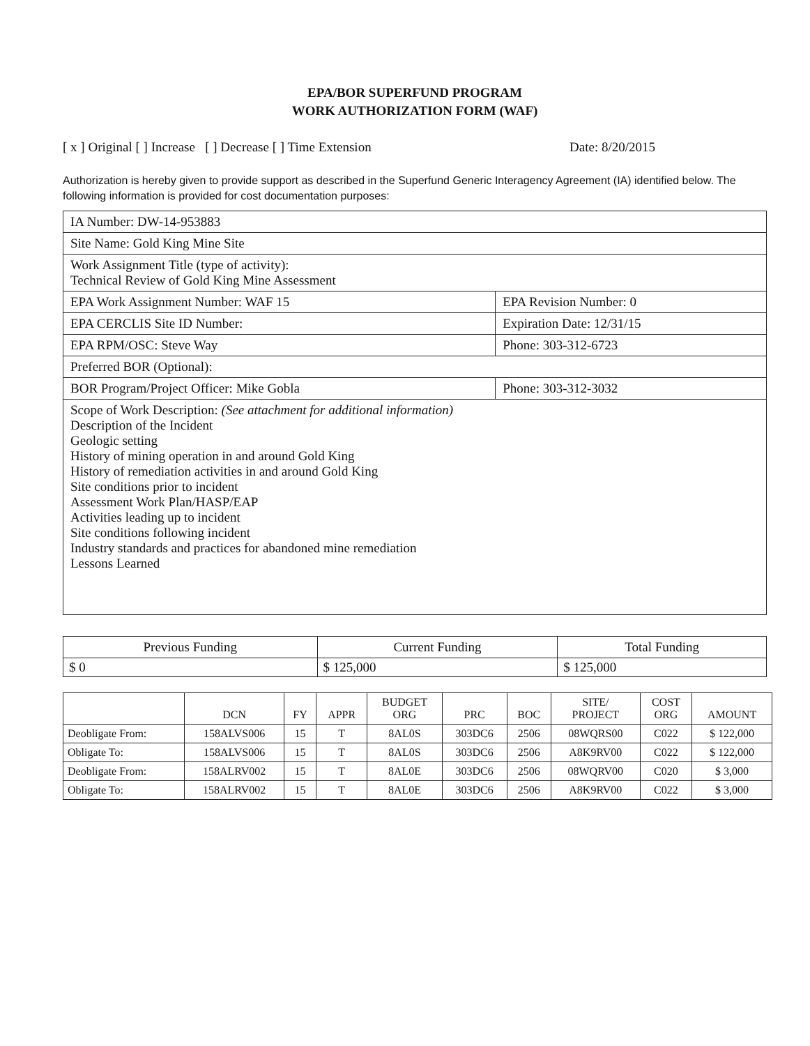EPA/BOR SUPERFUND PROGRAM
WORK AUTHORIZATION FORM (WAF)
[ x ] Original [ ] Increase [ ] Decrease [ ] Time Extension Date: 8/20/2015
Authorization is hereby given to provide support as described in the Superfund Generic Interagency Agreement (IA) identified below. The following information is provided for cost documentation purposes:
| IA Number: DW-14-953883 | | |
| Site Name: Gold King Mine Site | | |
| Work Assignment Title (type of activity): Technical Review of Gold King Mine Assessment | | |
| EPA Work Assignment Number: WAF 15 | EPA Revision Number: 0 | |
| EPA CERCLIS Site ID Number: | | Expiration Date: 12/31/15 |
| EPA RPM/OSC: Steve Way | | Phone: 303-312-6723 |
| Preferred BOR (Optional): | | |
| BOR Program/Project Officer: Mike Gobla | | Phone: 303-312-3032 |
| Scope of Work Description: (See attachment for additional information) Description of the Incident Geologic setting History of mining operation in and around Gold King History of remediation activities in and around Gold King Site conditions prior to incident Assessment Work Plan/HASP/EAP Activities leading up to incident Site conditions following incident Industry standards and practices for abandoned mine remediation Lessons Learned | | |
| Previous Funding | Current Funding | Total Funding |
| --- | --- | --- |
| $ 0 | $ 125,000 | $ 125,000 |
| | DCN | FY | APPR | BUDGET ORG | PRC | BOC | SITE/ PROJECT | COST ORG | AMOUNT |
| --- | --- | --- | --- | --- | --- | --- | --- | --- | --- |
| Deobligate From: | 158ALVS006 | 15 | T | 8AL0S | 303DC6 | 2506 | 08WQRS00 | C022 | $ 122,000 |
| Obligate To: | 158ALVS006 | 15 | T | 8AL0S | 303DC6 | 2506 | A8K9RV00 | C022 | $ 122,000 |
| Deobligate From: | 158ALRV002 | 15 | T | 8AL0E | 303DC6 | 2506 | 08WQRV00 | C020 | $ 3,000 |
| Obligate To: | 158ALRV002 | 15 | T | 8AL0E | 303DC6 | 2506 | A8K9RV00 | C022 | $ 3,000 |